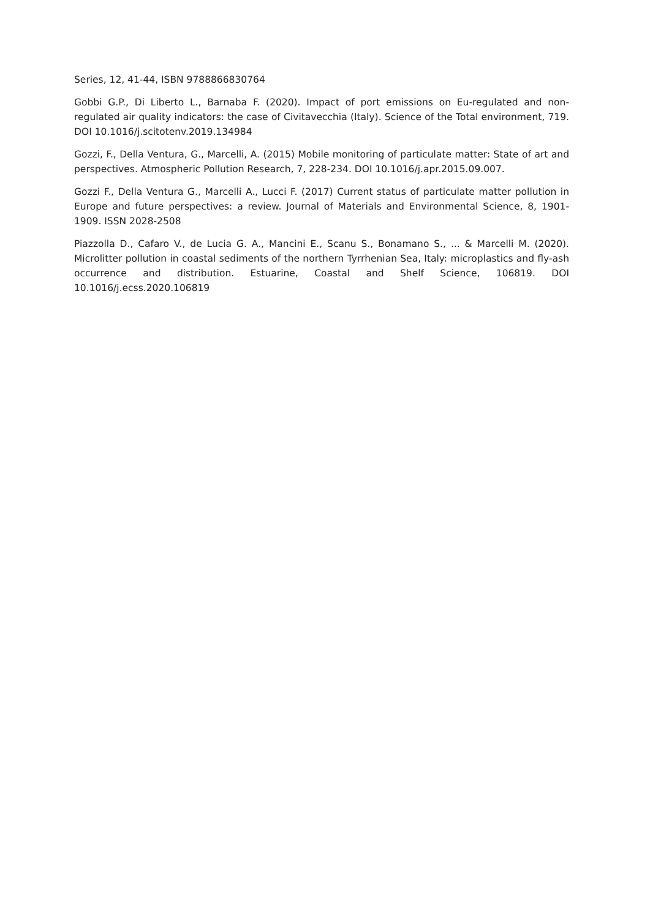Series, 12, 41-44, ISBN 9788866830764
Gobbi G.P., Di Liberto L., Barnaba F. (2020). Impact of port emissions on Eu-regulated and non-regulated air quality indicators: the case of Civitavecchia (Italy). Science of the Total environment, 719. DOI 10.1016/j.scitotenv.2019.134984
Gozzi, F., Della Ventura, G., Marcelli, A. (2015) Mobile monitoring of particulate matter: State of art and perspectives. Atmospheric Pollution Research, 7, 228-234. DOI 10.1016/j.apr.2015.09.007.
Gozzi F., Della Ventura G., Marcelli A., Lucci F. (2017) Current status of particulate matter pollution in Europe and future perspectives: a review. Journal of Materials and Environmental Science, 8, 1901-1909. ISSN 2028-2508
Piazzolla D., Cafaro V., de Lucia G. A., Mancini E., Scanu S., Bonamano S., ... & Marcelli M. (2020). Microlitter pollution in coastal sediments of the northern Tyrrhenian Sea, Italy: microplastics and fly-ash occurrence and distribution. Estuarine, Coastal and Shelf Science, 106819. DOI 10.1016/j.ecss.2020.106819